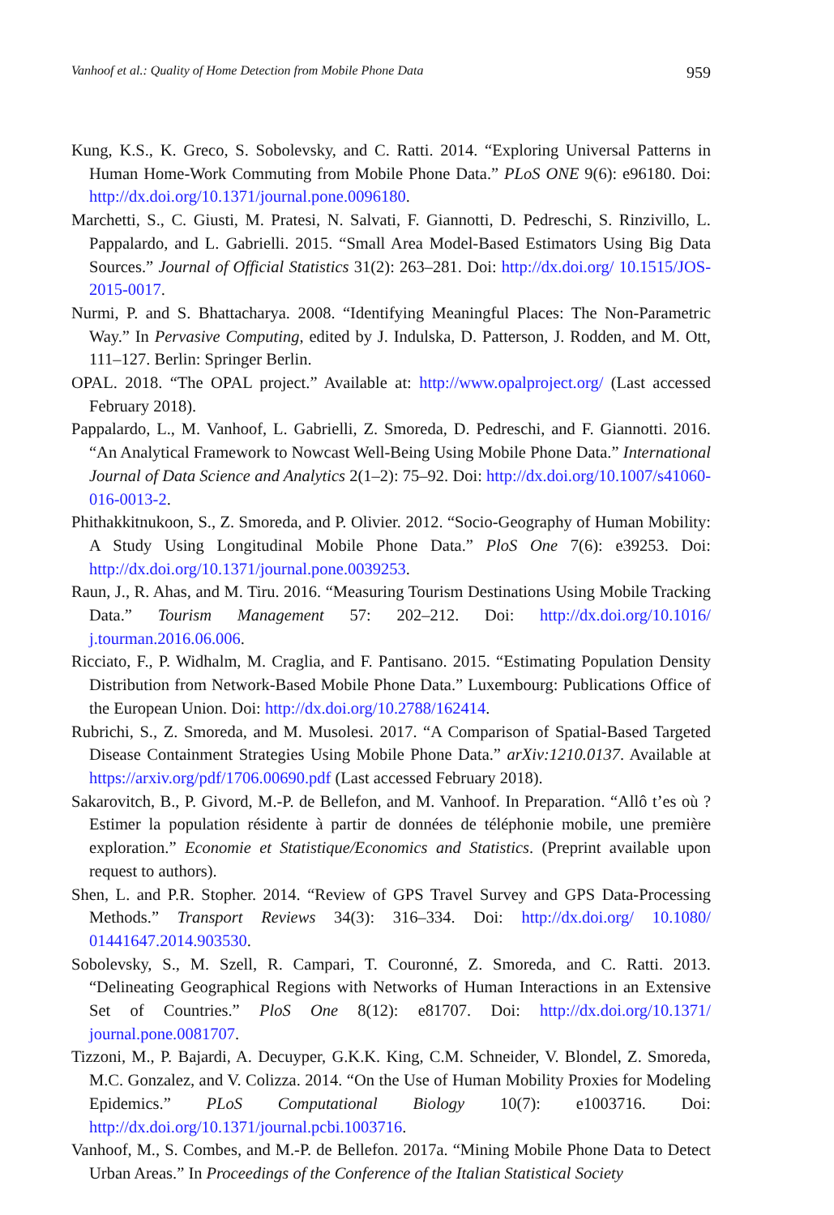Vanhoof et al.: Quality of Home Detection from Mobile Phone Data 959
Kung, K.S., K. Greco, S. Sobolevsky, and C. Ratti. 2014. “Exploring Universal Patterns in Human Home-Work Commuting from Mobile Phone Data.” PLoS ONE 9(6): e96180. Doi: http://dx.doi.org/10.1371/journal.pone.0096180.
Marchetti, S., C. Giusti, M. Pratesi, N. Salvati, F. Giannotti, D. Pedreschi, S. Rinzivillo, L. Pappalardo, and L. Gabrielli. 2015. “Small Area Model-Based Estimators Using Big Data Sources.” Journal of Official Statistics 31(2): 263–281. Doi: http://dx.doi.org/ 10.1515/JOS-2015-0017.
Nurmi, P. and S. Bhattacharya. 2008. “Identifying Meaningful Places: The Non-Parametric Way.” In Pervasive Computing, edited by J. Indulska, D. Patterson, J. Rodden, and M. Ott, 111–127. Berlin: Springer Berlin.
OPAL. 2018. “The OPAL project.” Available at: http://www.opalproject.org/ (Last accessed February 2018).
Pappalardo, L., M. Vanhoof, L. Gabrielli, Z. Smoreda, D. Pedreschi, and F. Giannotti. 2016. “An Analytical Framework to Nowcast Well-Being Using Mobile Phone Data.” International Journal of Data Science and Analytics 2(1–2): 75–92. Doi: http://dx.doi.org/10.1007/s41060-016-0013-2.
Phithakkitnukoon, S., Z. Smoreda, and P. Olivier. 2012. “Socio-Geography of Human Mobility: A Study Using Longitudinal Mobile Phone Data.” PloS One 7(6): e39253. Doi: http://dx.doi.org/10.1371/journal.pone.0039253.
Raun, J., R. Ahas, and M. Tiru. 2016. “Measuring Tourism Destinations Using Mobile Tracking Data.” Tourism Management 57: 202–212. Doi: http://dx.doi.org/10.1016/ j.tourman.2016.06.006.
Ricciato, F., P. Widhalm, M. Craglia, and F. Pantisano. 2015. “Estimating Population Density Distribution from Network-Based Mobile Phone Data.” Luxembourg: Publications Office of the European Union. Doi: http://dx.doi.org/10.2788/162414.
Rubrichi, S., Z. Smoreda, and M. Musolesi. 2017. “A Comparison of Spatial-Based Targeted Disease Containment Strategies Using Mobile Phone Data.” arXiv:1210.0137. Available at https://arxiv.org/pdf/1706.00690.pdf (Last accessed February 2018).
Sakarovitch, B., P. Givord, M.-P. de Bellefon, and M. Vanhoof. In Preparation. “Allô t’es où ? Estimer la population résidente à partir de données de téléphonie mobile, une première exploration.” Economie et Statistique/Economics and Statistics. (Preprint available upon request to authors).
Shen, L. and P.R. Stopher. 2014. “Review of GPS Travel Survey and GPS Data-Processing Methods.” Transport Reviews 34(3): 316–334. Doi: http://dx.doi.org/ 10.1080/ 01441647.2014.903530.
Sobolevsky, S., M. Szell, R. Campari, T. Couronné, Z. Smoreda, and C. Ratti. 2013. “Delineating Geographical Regions with Networks of Human Interactions in an Extensive Set of Countries.” PloS One 8(12): e81707. Doi: http://dx.doi.org/10.1371/ journal.pone.0081707.
Tizzoni, M., P. Bajardi, A. Decuyper, G.K.K. King, C.M. Schneider, V. Blondel, Z. Smoreda, M.C. Gonzalez, and V. Colizza. 2014. “On the Use of Human Mobility Proxies for Modeling Epidemics.” PLoS Computational Biology 10(7): e1003716. Doi: http://dx.doi.org/10.1371/journal.pcbi.1003716.
Vanhoof, M., S. Combes, and M.-P. de Bellefon. 2017a. “Mining Mobile Phone Data to Detect Urban Areas.” In Proceedings of the Conference of the Italian Statistical Society